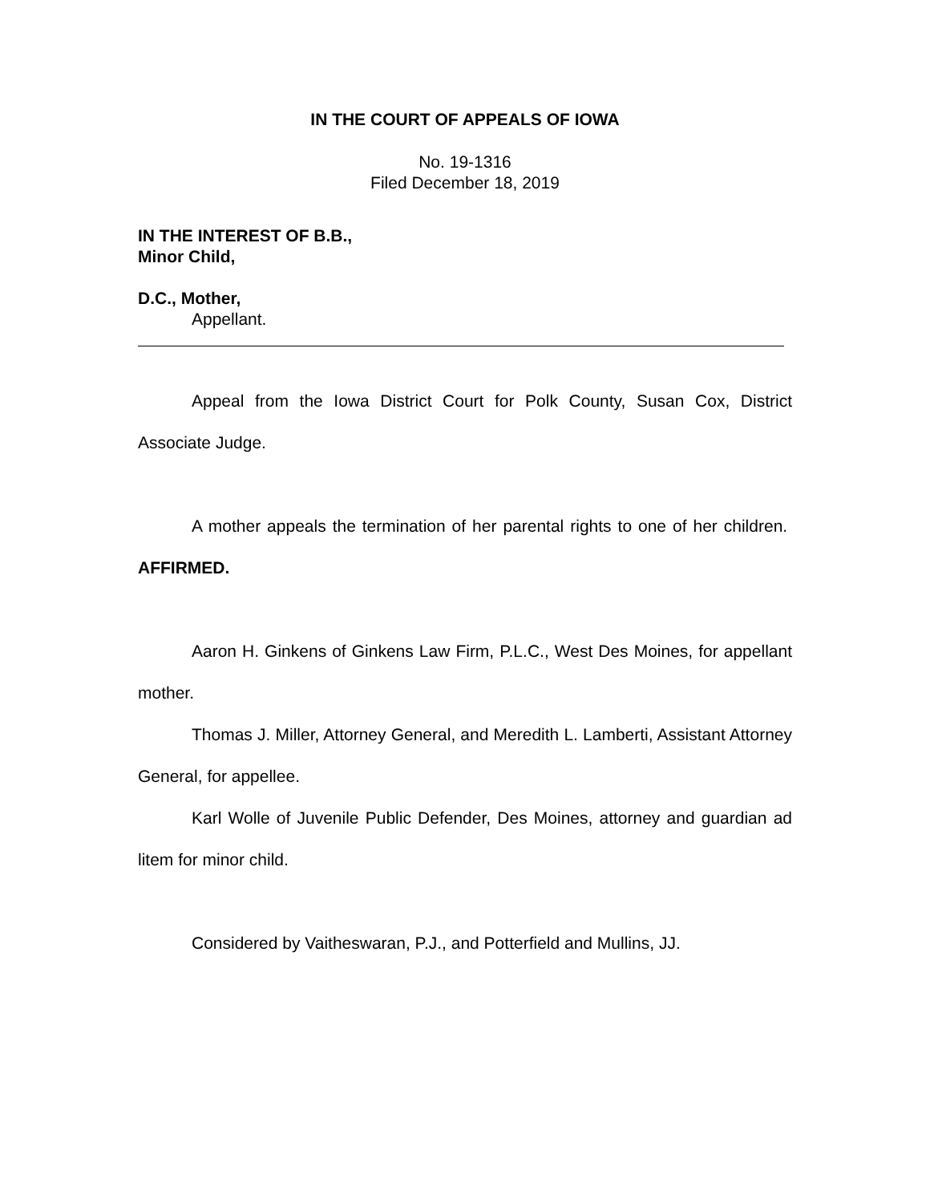IN THE COURT OF APPEALS OF IOWA
No. 19-1316
Filed December 18, 2019
IN THE INTEREST OF B.B.,
Minor Child,
D.C., Mother,
Appellant.
Appeal from the Iowa District Court for Polk County, Susan Cox, District Associate Judge.
A mother appeals the termination of her parental rights to one of her children. AFFIRMED.
Aaron H. Ginkens of Ginkens Law Firm, P.L.C., West Des Moines, for appellant mother.
Thomas J. Miller, Attorney General, and Meredith L. Lamberti, Assistant Attorney General, for appellee.
Karl Wolle of Juvenile Public Defender, Des Moines, attorney and guardian ad litem for minor child.
Considered by Vaitheswaran, P.J., and Potterfield and Mullins, JJ.